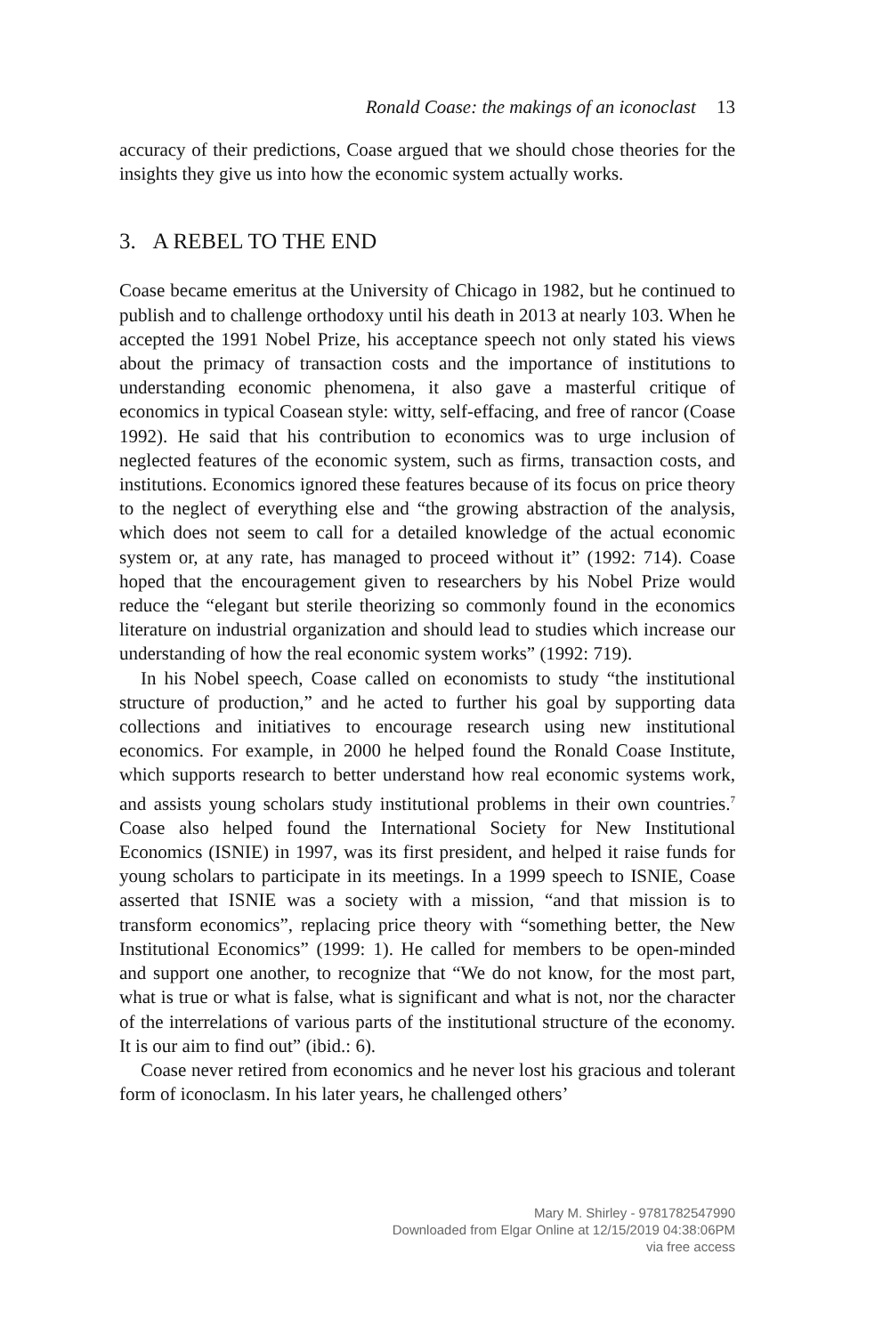Ronald Coase: the makings of an iconoclast 13
accuracy of their predictions, Coase argued that we should chose theories for the insights they give us into how the economic system actually works.
3. A REBEL TO THE END
Coase became emeritus at the University of Chicago in 1982, but he continued to publish and to challenge orthodoxy until his death in 2013 at nearly 103. When he accepted the 1991 Nobel Prize, his acceptance speech not only stated his views about the primacy of transaction costs and the importance of institutions to understanding economic phenomena, it also gave a masterful critique of economics in typical Coasean style: witty, self-effacing, and free of rancor (Coase 1992). He said that his contribution to economics was to urge inclusion of neglected features of the economic system, such as firms, transaction costs, and institutions. Economics ignored these features because of its focus on price theory to the neglect of everything else and “the growing abstraction of the analysis, which does not seem to call for a detailed knowledge of the actual economic system or, at any rate, has managed to proceed without it” (1992: 714). Coase hoped that the encouragement given to researchers by his Nobel Prize would reduce the “elegant but sterile theorizing so commonly found in the economics literature on industrial organization and should lead to studies which increase our understanding of how the real economic system works” (1992: 719).
In his Nobel speech, Coase called on economists to study “the institutional structure of production,” and he acted to further his goal by supporting data collections and initiatives to encourage research using new institutional economics. For example, in 2000 he helped found the Ronald Coase Institute, which supports research to better understand how real economic systems work, and assists young scholars study institutional problems in their own countries.<sup>7</sup> Coase also helped found the International Society for New Institutional Economics (ISNIE) in 1997, was its first president, and helped it raise funds for young scholars to participate in its meetings. In a 1999 speech to ISNIE, Coase asserted that ISNIE was a society with a mission, “and that mission is to transform economics”, replacing price theory with “something better, the New Institutional Economics” (1999: 1). He called for members to be open-minded and support one another, to recognize that “We do not know, for the most part, what is true or what is false, what is significant and what is not, nor the character of the interrelations of various parts of the institutional structure of the economy. It is our aim to find out” (ibid.: 6).
Coase never retired from economics and he never lost his gracious and tolerant form of iconoclasm. In his later years, he challenged others’
Mary M. Shirley - 9781782547990
Downloaded from Elgar Online at 12/15/2019 04:38:06PM
via free access